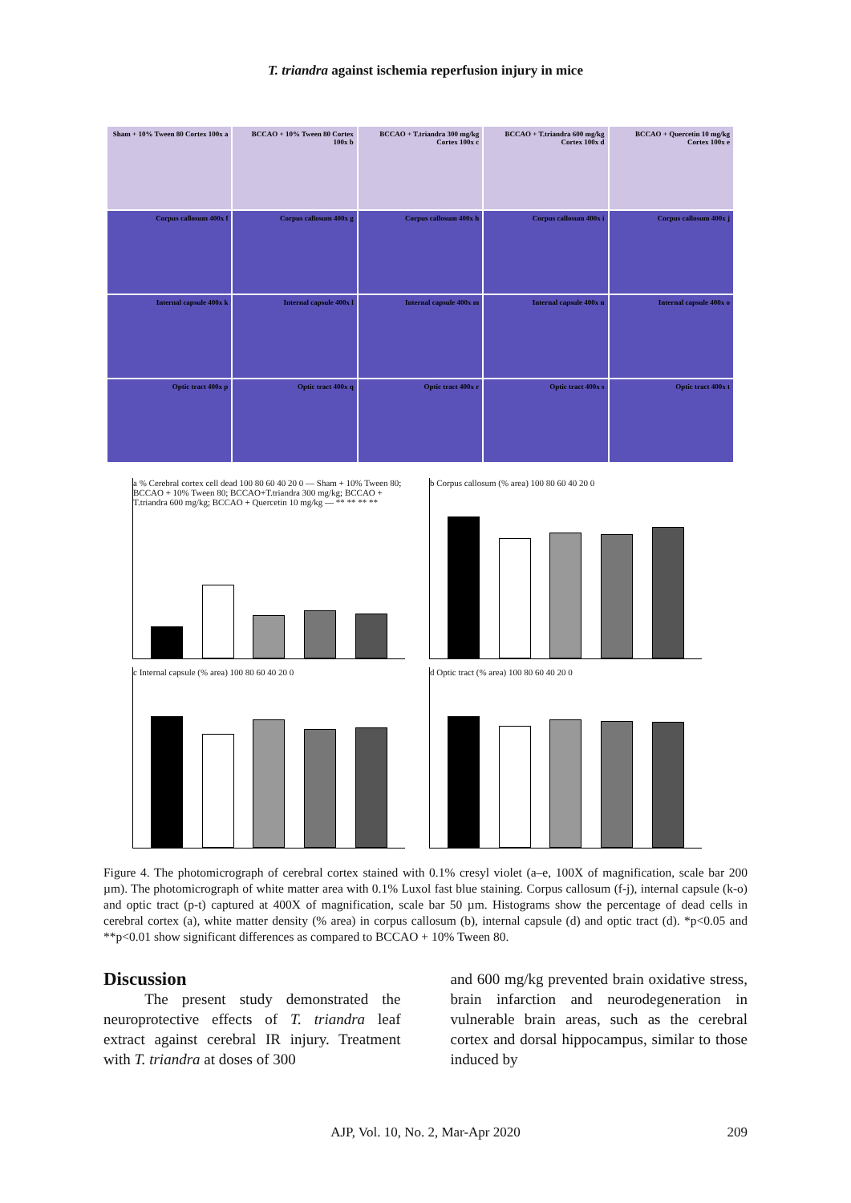T. triandra against ischemia reperfusion injury in mice
Sham + 10% Tween 80 Cortex 100x a
BCCAO + 10% Tween 80 Cortex 100x b
BCCAO + T.triandra 300 mg/kg Cortex 100x c
BCCAO + T.triandra 600 mg/kg Cortex 100x d
BCCAO + Quercetin 10 mg/kg Cortex 100x e
Corpus callosum 400x f
Corpus callosum 400x g
Corpus callosum 400x h
Corpus callosum 400x i
Corpus callosum 400x j
Internal capsule 400x k
Internal capsule 400x l
Internal capsule 400x m
Internal capsule 400x n
Internal capsule 400x o
Optic tract 400x p
Optic tract 400x q
Optic tract 400x r
Optic tract 400x s
Optic tract 400x t
a % Cerebral cortex cell dead 100 80 60 40 20 0 — Sham + 10% Tween 80; BCCAO + 10% Tween 80; BCCAO+T.triandra 300 mg/kg; BCCAO + T.triandra 600 mg/kg; BCCAO + Quercetin 10 mg/kg — ** ** ** **
b Corpus callosum (% area) 100 80 60 40 20 0
c Internal capsule (% area) 100 80 60 40 20 0
d Optic tract (% area) 100 80 60 40 20 0
Figure 4. The photomicrograph of cerebral cortex stained with 0.1% cresyl violet (a–e, 100X of magnification, scale bar 200 µm). The photomicrograph of white matter area with 0.1% Luxol fast blue staining. Corpus callosum (f-j), internal capsule (k-o) and optic tract (p-t) captured at 400X of magnification, scale bar 50 µm. Histograms show the percentage of dead cells in cerebral cortex (a), white matter density (% area) in corpus callosum (b), internal capsule (d) and optic tract (d). *p<0.05 and **p<0.01 show significant differences as compared to BCCAO + 10% Tween 80.
Discussion
The present study demonstrated the neuroprotective effects of T. triandra leaf extract against cerebral IR injury. Treatment with T. triandra at doses of 300
and 600 mg/kg prevented brain oxidative stress, brain infarction and neurodegeneration in vulnerable brain areas, such as the cerebral cortex and dorsal hippocampus, similar to those induced by
AJP, Vol. 10, No. 2, Mar-Apr 2020 209